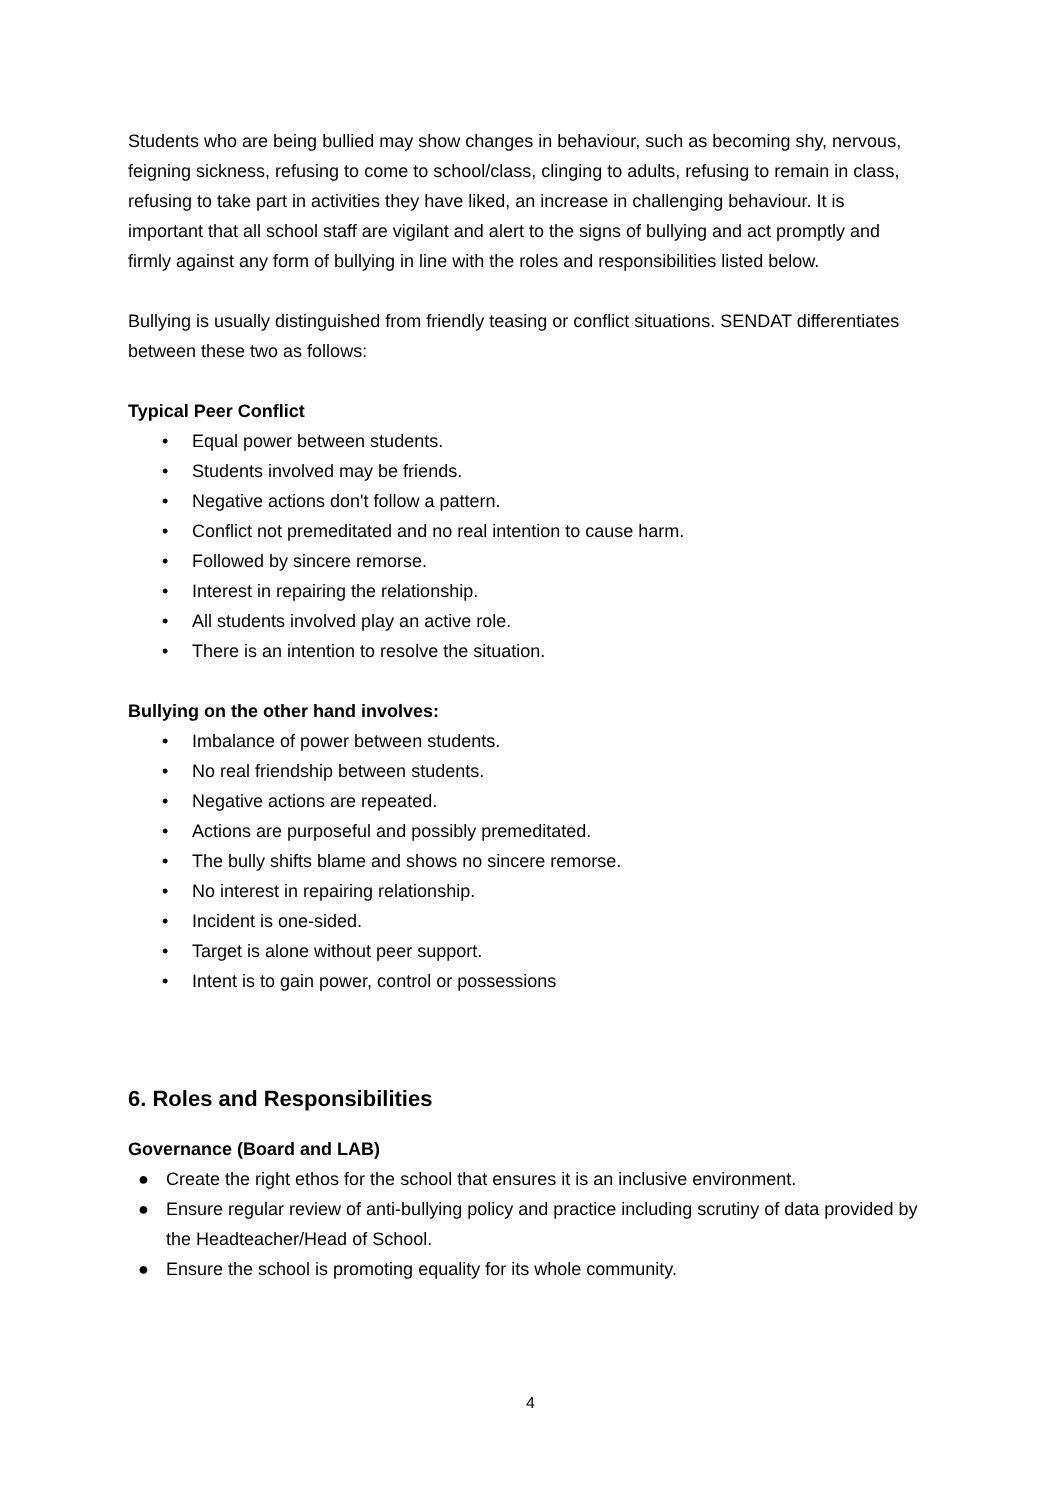Students who are being bullied may show changes in behaviour, such as becoming shy, nervous, feigning sickness, refusing to come to school/class, clinging to adults, refusing to remain in class, refusing to take part in activities they have liked, an increase in challenging behaviour. It is important that all school staff are vigilant and alert to the signs of bullying and act promptly and firmly against any form of bullying in line with the roles and responsibilities listed below.
Bullying is usually distinguished from friendly teasing or conflict situations. SENDAT differentiates between these two as follows:
Typical Peer Conflict
• Equal power between students.
• Students involved may be friends.
• Negative actions don't follow a pattern.
• Conflict not premeditated and no real intention to cause harm.
• Followed by sincere remorse.
• Interest in repairing the relationship.
• All students involved play an active role.
• There is an intention to resolve the situation.
Bullying on the other hand involves:
• Imbalance of power between students.
• No real friendship between students.
• Negative actions are repeated.
• Actions are purposeful and possibly premeditated.
• The bully shifts blame and shows no sincere remorse.
• No interest in repairing relationship.
• Incident is one-sided.
• Target is alone without peer support.
• Intent is to gain power, control or possessions
6. Roles and Responsibilities
Governance (Board and LAB)
● Create the right ethos for the school that ensures it is an inclusive environment.
● Ensure regular review of anti-bullying policy and practice including scrutiny of data provided by the Headteacher/Head of School.
● Ensure the school is promoting equality for its whole community.
4